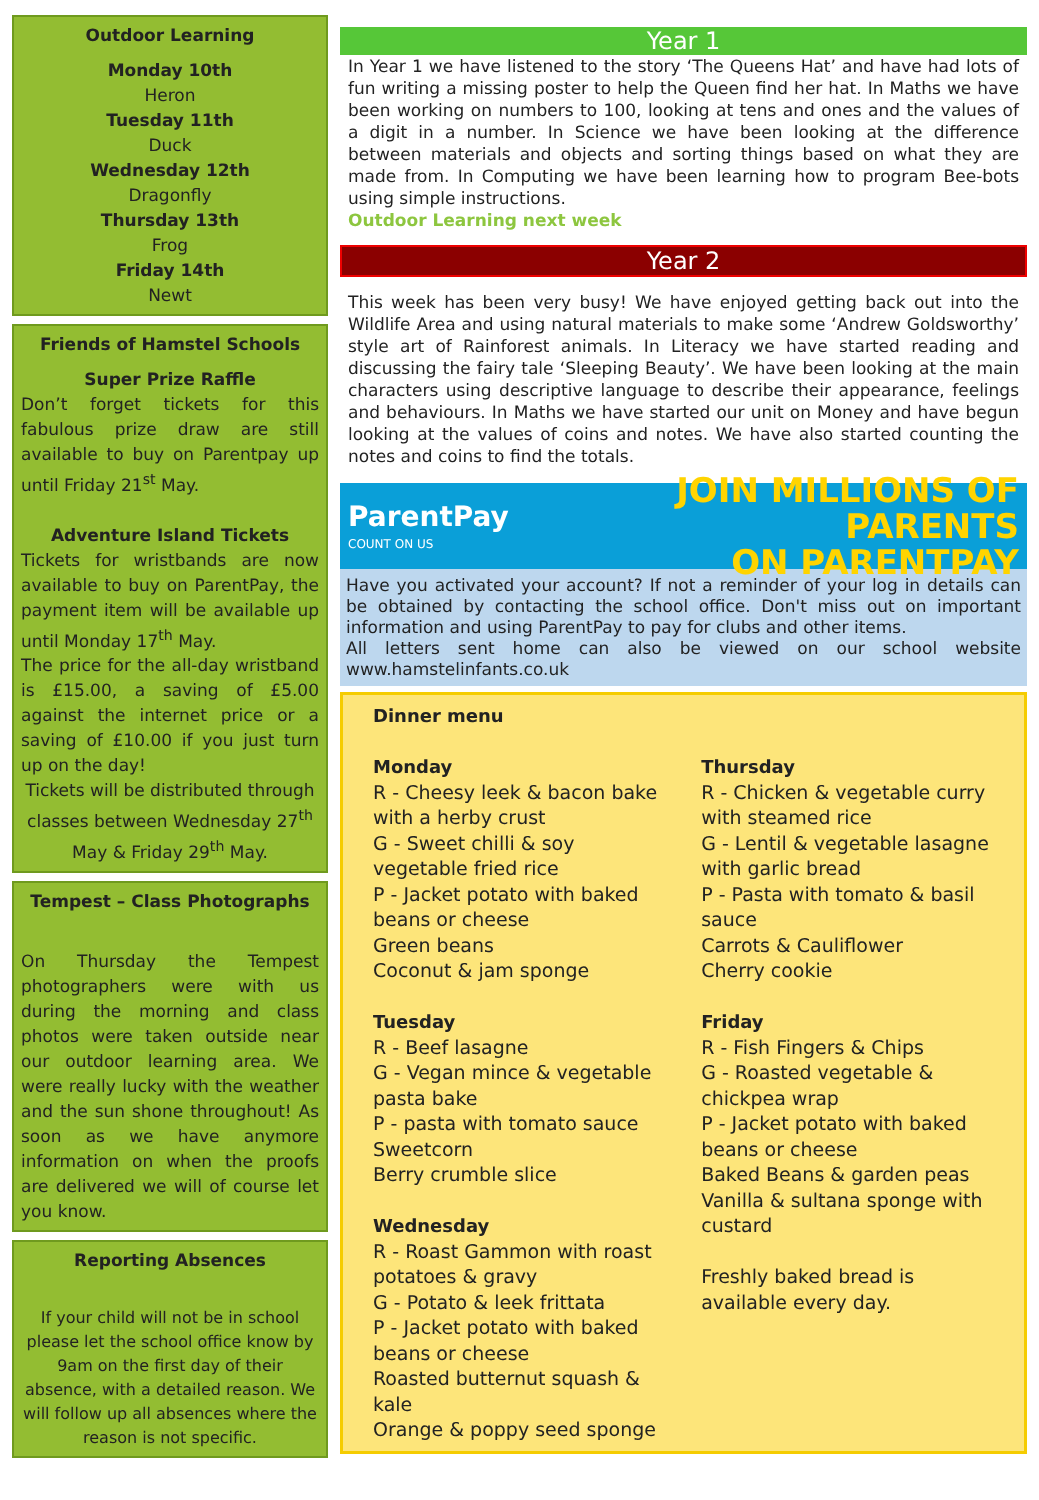Outdoor Learning
Monday 10th
Heron
Tuesday 11th
Duck
Wednesday 12th
Dragonfly
Thursday 13th
Frog
Friday 14th
Newt
Friends of Hamstel Schools
Super Prize Raffle
Don’t forget tickets for this fabulous prize draw are still available to buy on Parentpay up until Friday 21<sup>st</sup> May.
Adventure Island Tickets
Tickets for wristbands are now available to buy on ParentPay, the payment item will be available up until Monday 17<sup>th</sup> May.
The price for the all-day wristband is £15.00, a saving of £5.00 against the internet price or a saving of £10.00 if you just turn up on the day!
Tickets will be distributed through classes between Wednesday 27<sup>th</sup> May & Friday 29<sup>th</sup> May.
Tempest – Class Photographs
On Thursday the Tempest photographers were with us during the morning and class photos were taken outside near our outdoor learning area. We were really lucky with the weather and the sun shone throughout! As soon as we have anymore information on when the proofs are delivered we will of course let you know.
Reporting Absences
If your child will not be in school please let the school office know by 9am on the first day of their absence, with a detailed reason. We will follow up all absences where the reason is not specific.
Year 1
In Year 1 we have listened to the story ‘The Queens Hat’ and have had lots of fun writing a missing poster to help the Queen find her hat. In Maths we have been working on numbers to 100, looking at tens and ones and the values of a digit in a number. In Science we have been looking at the difference between materials and objects and sorting things based on what they are made from. In Computing we have been learning how to program Bee-bots using simple instructions.
Outdoor Learning next week
Year 2
This week has been very busy! We have enjoyed getting back out into the Wildlife Area and using natural materials to make some ‘Andrew Goldsworthy’ style art of Rainforest animals. In Literacy we have started reading and discussing the fairy tale ‘Sleeping Beauty’. We have been looking at the main characters using descriptive language to describe their appearance, feelings and behaviours. In Maths we have started our unit on Money and have begun looking at the values of coins and notes. We have also started counting the notes and coins to find the totals.
ParentPay
COUNT ON US
JOIN MILLIONS OF PARENTS
ON PARENTPAY
Have you activated your account? If not a reminder of your log in details can be obtained by contacting the school office. Don't miss out on important information and using ParentPay to pay for clubs and other items.
All letters sent home can also be viewed on our school website www.hamstelinfants.co.uk
Dinner menu
Monday
R - Cheesy leek & bacon bake with a herby crust
G - Sweet chilli & soy vegetable fried rice
P - Jacket potato with baked beans or cheese
Green beans
Coconut & jam sponge
Tuesday
R - Beef lasagne
G - Vegan mince & vegetable pasta bake
P - pasta with tomato sauce
Sweetcorn
Berry crumble slice
Wednesday
R - Roast Gammon with roast potatoes & gravy
G - Potato & leek frittata
P - Jacket potato with baked beans or cheese
Roasted butternut squash & kale
Orange & poppy seed sponge
Thursday
R - Chicken & vegetable curry with steamed rice
G - Lentil & vegetable lasagne with garlic bread
P - Pasta with tomato & basil sauce
Carrots & Cauliflower
Cherry cookie
Friday
R - Fish Fingers & Chips
G - Roasted vegetable & chickpea wrap
P - Jacket potato with baked beans or cheese
Baked Beans & garden peas
Vanilla & sultana sponge with custard
Freshly baked bread is available every day.